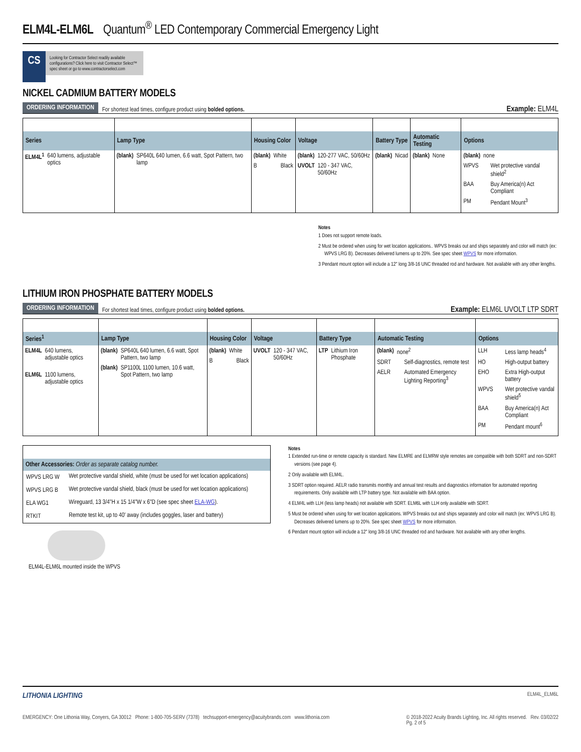ELM4L-ELM6L Quantum<sup>®</sup> LED Contemporary Commercial Emergency Light
CS
Looking for Contractor Select readily available configurations? Click here to visit Contractor Select™ spec sheet or go to www.contractorselect.com
NICKEL CADMIUM BATTERY MODELS
ORDERING INFORMATION For shortest lead times, configure product using bolded options. Example: ELM4L
| Series | Lamp Type | Housing Color | Voltage | Battery Type | Automatic Testing | Options |
| --- | --- | --- | --- | --- | --- | --- |
| ELM4L<sup>1</sup> 640 lumens, adjustable optics | (blank) SP640L 640 lumen, 6.6 watt, Spot Pattern, two lamp | (blank) White B Black | (blank) 120-277 VAC, 50/60Hz UVOLT 120 - 347 VAC, 50/60Hz | (blank) Nicad | (blank) None | (blank) none WPVS Wet protective vandal shield<sup>2</sup> BAA Buy America(n) Act Compliant PM Pendant Mount<sup>3</sup> |
Notes
1 Does not support remote loads.
2 Must be ordered when using for wet location applications.. WPVS breaks out and ships separately and color will match (ex: WPVS LRG B). Decreases delivered lumens up to 20%. See spec sheet WPVS for more information.
3 Pendant mount option will include a 12" long 3/8-16 UNC threaded rod and hardware. Not available with any other lengths.
LITHIUM IRON PHOSPHATE BATTERY MODELS
ORDERING INFORMATION For shortest lead times, configure product using bolded options. Example: ELM6L UVOLT LTP SDRT
| Series<sup>1</sup> | Lamp Type | Housing Color | Voltage | Battery Type | Automatic Testing | Options |
| --- | --- | --- | --- | --- | --- | --- |
| ELM4L 640 lumens, adjustable optics ELM6L 1100 lumens, adjustable optics | (blank) SP640L 640 lumen, 6.6 watt, Spot Pattern, two lamp (blank) SP1100L 1100 lumen, 10.6 watt, Spot Pattern, two lamp | (blank) White B Black | UVOLT 120 - 347 VAC, 50/60Hz | LTP Lithium Iron Phosphate | (blank) none<sup>2</sup> SDRT Self-diagnostics, remote test AELR Automated Emergency Lighting Reporting<sup>3</sup> | LLH Less lamp heads<sup>4</sup> HO High-output battery EHO Extra High-output battery WPVS Wet protective vandal shield<sup>5</sup> BAA Buy America(n) Act Compliant PM Pendant mount<sup>6</sup> |
| Other Accessories: Order as separate catalog number. | |
| --- | --- |
| WPVS LRG W | Wet protective vandal shield, white (must be used for wet location applications) |
| WPVS LRG B | Wet protective vandal shield, black (must be used for wet location applications) |
| ELA WG1 | Wireguard, 13 3/4"H x 15 1/4"W x 6"D (see spec sheet ELA-WG ). |
| RTKIT | Remote test kit, up to 40' away (includes goggles, laser and battery) |
ELM4L-ELM6L mounted inside the WPVS
Notes
1 Extended run-time or remote capacity is standard. New ELMRE and ELMRW style remotes are compatible with both SDRT and non-SDRT versions (see page 4).
2 Only available with ELM4L.
3 SDRT option required. AELR radio transmits monthly and annual test results and diagnostics information for automated reporting requirements. Only available with LTP battery type. Not available with BAA option.
4 ELM4L with LLH (less lamp heads) not available with SDRT. ELM6L with LLH only available with SDRT.
5 Must be ordered when using for wet location applications. WPVS breaks out and ships separately and color will match (ex: WPVS LRG B). Decreases delivered lumens up to 20%. See spec sheet WPVS for more information.
6 Pendant mount option will include a 12" long 3/8-16 UNC threaded rod and hardware. Not available with any other lengths.
LITHONIA LIGHTING ELM4L_ELM6L
EMERGENCY: One Lithonia Way, Conyers, GA 30012 Phone: 1-800-705-SERV (7378) techsupport-emergency@acuitybrands.com www.lithonia.com © 2018-2022 Acuity Brands Lighting, Inc. All rights reserved. Rev. 03/02/22
Pg. 2 of 5